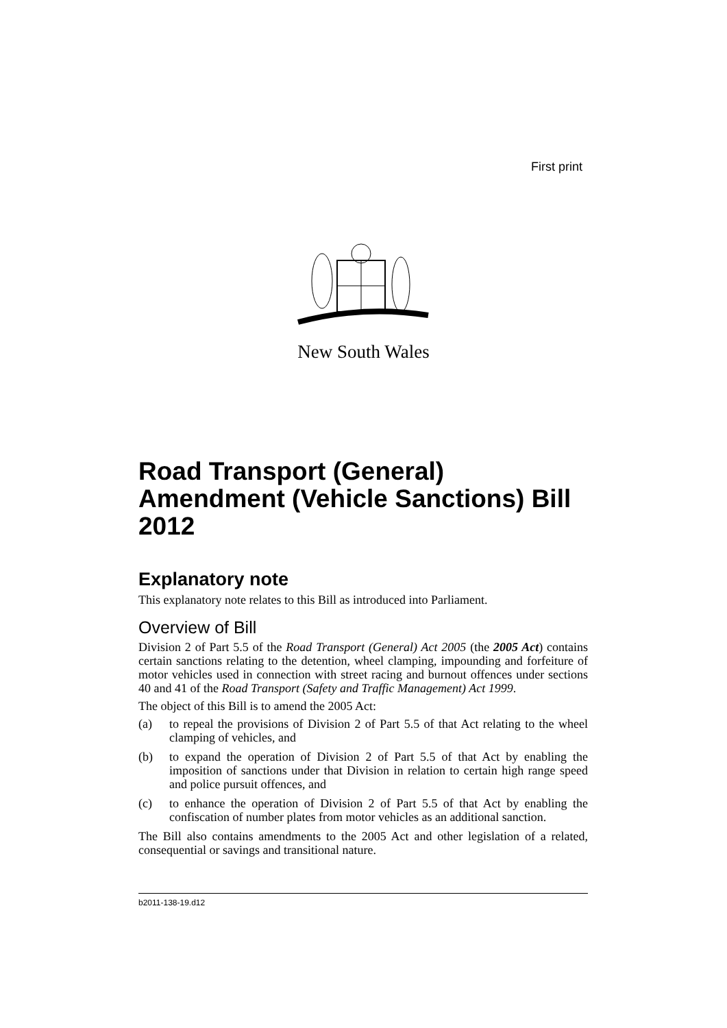First print
New South Wales
Road Transport (General) Amendment (Vehicle Sanctions) Bill 2012
Explanatory note
This explanatory note relates to this Bill as introduced into Parliament.
Overview of Bill
Division 2 of Part 5.5 of the Road Transport (General) Act 2005 (the 2005 Act) contains certain sanctions relating to the detention, wheel clamping, impounding and forfeiture of motor vehicles used in connection with street racing and burnout offences under sections 40 and 41 of the Road Transport (Safety and Traffic Management) Act 1999.
The object of this Bill is to amend the 2005 Act:
(a) to repeal the provisions of Division 2 of Part 5.5 of that Act relating to the wheel clamping of vehicles, and
(b) to expand the operation of Division 2 of Part 5.5 of that Act by enabling the imposition of sanctions under that Division in relation to certain high range speed and police pursuit offences, and
(c) to enhance the operation of Division 2 of Part 5.5 of that Act by enabling the confiscation of number plates from motor vehicles as an additional sanction.
The Bill also contains amendments to the 2005 Act and other legislation of a related, consequential or savings and transitional nature.
b2011-138-19.d12